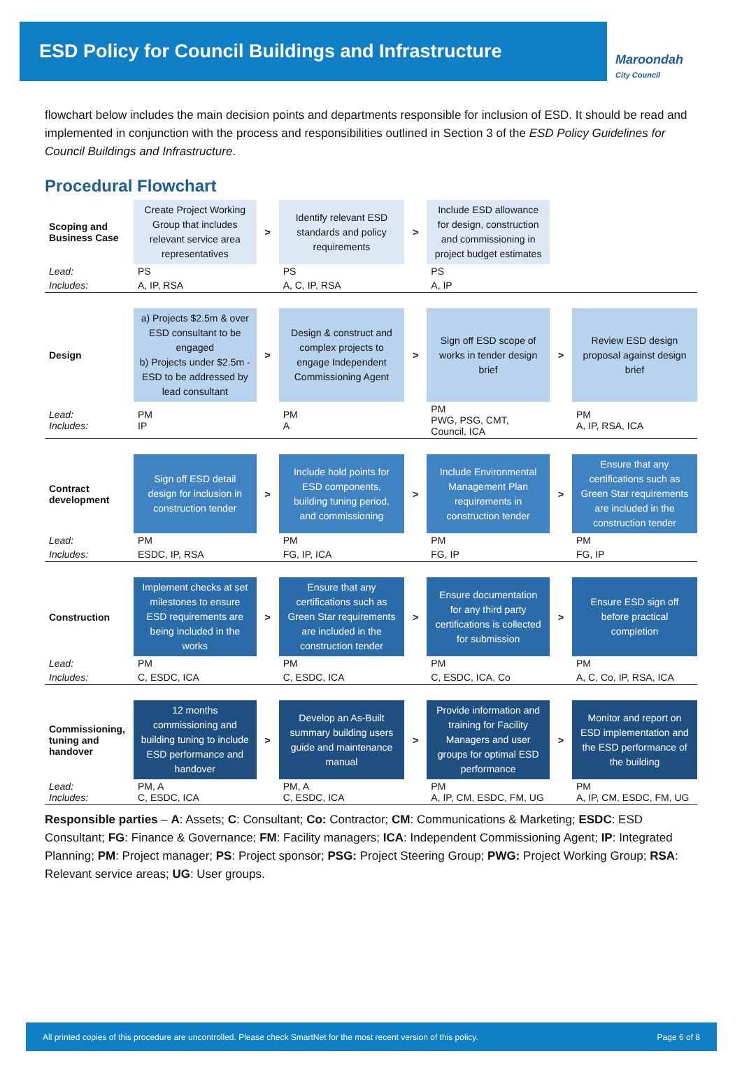ESD Policy for Council Buildings and Infrastructure
Maroondah
City Council
flowchart below includes the main decision points and departments responsible for inclusion of ESD. It should be read and implemented in conjunction with the process and responsibilities outlined in Section 3 of the ESD Policy Guidelines for Council Buildings and Infrastructure.
Procedural Flowchart
| Scoping and Business Case | Create Project Working Group that includes relevant service area representatives | > | Identify relevant ESD standards and policy requirements | > | Include ESD allowance for design, construction and commissioning in project budget estimates | | |
| Lead: | PS | | PS | | PS | | |
| Includes: | A, IP, RSA | | A, C, IP, RSA | | A, IP | | |
| Design | a) Projects $2.5m & over ESD consultant to be engaged b) Projects under $2.5m - ESD to be addressed by lead consultant | > | Design & construct and complex projects to engage Independent Commissioning Agent | > | Sign off ESD scope of works in tender design brief | > | Review ESD design proposal against design brief |
| Lead: Includes: | PM IP | | PM A | | PM PWG, PSG, CMT, Council, ICA | | PM A, IP, RSA, ICA |
| Contract development | Sign off ESD detail design for inclusion in construction tender | > | Include hold points for ESD components, building tuning period, and commissioning | > | Include Environmental Management Plan requirements in construction tender | > | Ensure that any certifications such as Green Star requirements are included in the construction tender |
| Lead: | PM | | PM | | PM | | PM |
| Includes: | ESDC, IP, RSA | | FG, IP, ICA | | FG, IP | | FG, IP |
| Construction | Implement checks at set milestones to ensure ESD requirements are being included in the works | > | Ensure that any certifications such as Green Star requirements are included in the construction tender | > | Ensure documentation for any third party certifications is collected for submission | > | Ensure ESD sign off before practical completion |
| Lead: | PM | | PM | | PM | | PM |
| Includes: | C, ESDC, ICA | | C, ESDC, ICA | | C, ESDC, ICA, Co | | A, C, Co, IP, RSA, ICA |
| Commissioning, tuning and handover | 12 months commissioning and building tuning to include ESD performance and handover | > | Develop an As-Built summary building users guide and maintenance manual | > | Provide information and training for Facility Managers and user groups for optimal ESD performance | > | Monitor and report on ESD implementation and the ESD performance of the building |
| Lead: Includes: | PM, A C, ESDC, ICA | | PM, A C, ESDC, ICA | | PM A, IP, CM, ESDC, FM, UG | | PM A, IP, CM, ESDC, FM, UG |
Responsible parties – A: Assets; C: Consultant; Co: Contractor; CM: Communications & Marketing; ESDC: ESD Consultant; FG: Finance & Governance; FM: Facility managers; ICA: Independent Commissioning Agent; IP: Integrated Planning; PM: Project manager; PS: Project sponsor; PSG: Project Steering Group; PWG: Project Working Group; RSA: Relevant service areas; UG: User groups.
All printed copies of this procedure are uncontrolled. Please check SmartNet for the most recent version of this policy. Page 6 of 8